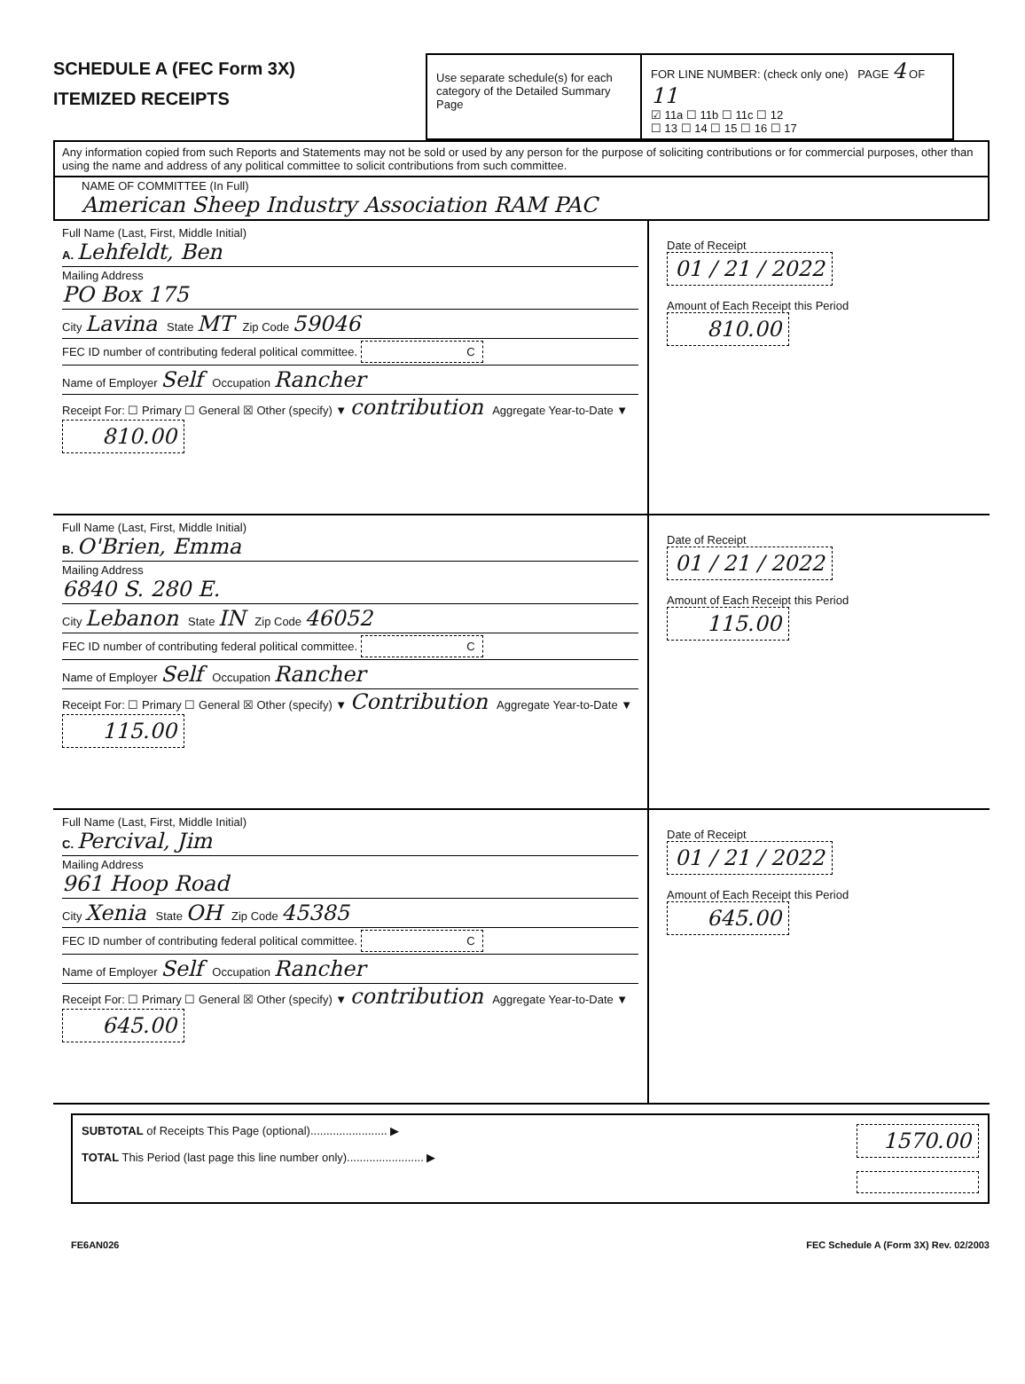SCHEDULE A (FEC Form 3X)
ITEMIZED RECEIPTS
Use separate schedule(s) for each category of the Detailed Summary Page
FOR LINE NUMBER: (check only one) PAGE 4 OF 11
☑ 11a ☐ 11b ☐ 11c ☐ 12
☐ 13 ☐ 14 ☐ 15 ☐ 16 ☐ 17
Any information copied from such Reports and Statements may not be sold or used by any person for the purpose of soliciting contributions or for commercial purposes, other than using the name and address of any political committee to solicit contributions from such committee.
NAME OF COMMITTEE (In Full)
American Sheep Industry Association RAM PAC
Full Name (Last, First, Middle Initial)
A. Lehfeldt, Ben
Mailing Address
PO Box 175
City Lavina State MT Zip Code 59046
FEC ID number of contributing federal political committee. C
Name of Employer Self Occupation Rancher
Receipt For: ☐ Primary ☐ General ☒ Other (specify) ▼ contribution Aggregate Year-to-Date ▼ 810.00
Date of Receipt
01 / 21 / 2022
Amount of Each Receipt this Period
810.00
Full Name (Last, First, Middle Initial)
B. O'Brien, Emma
Mailing Address
6840 S. 280 E.
City Lebanon State IN Zip Code 46052
FEC ID number of contributing federal political committee. C
Name of Employer Self Occupation Rancher
Receipt For: ☐ Primary ☐ General ☒ Other (specify) ▼ Contribution Aggregate Year-to-Date ▼ 115.00
Date of Receipt
01 / 21 / 2022
Amount of Each Receipt this Period
115.00
Full Name (Last, First, Middle Initial)
C. Percival, Jim
Mailing Address
961 Hoop Road
City Xenia State OH Zip Code 45385
FEC ID number of contributing federal political committee. C
Name of Employer Self Occupation Rancher
Receipt For: ☐ Primary ☐ General ☒ Other (specify) ▼ contribution Aggregate Year-to-Date ▼ 645.00
Date of Receipt
01 / 21 / 2022
Amount of Each Receipt this Period
645.00
SUBTOTAL of Receipts This Page (optional)........................ ▶
TOTAL This Period (last page this line number only)........................ ▶
1570.00
FE6AN026 FEC Schedule A (Form 3X) Rev. 02/2003